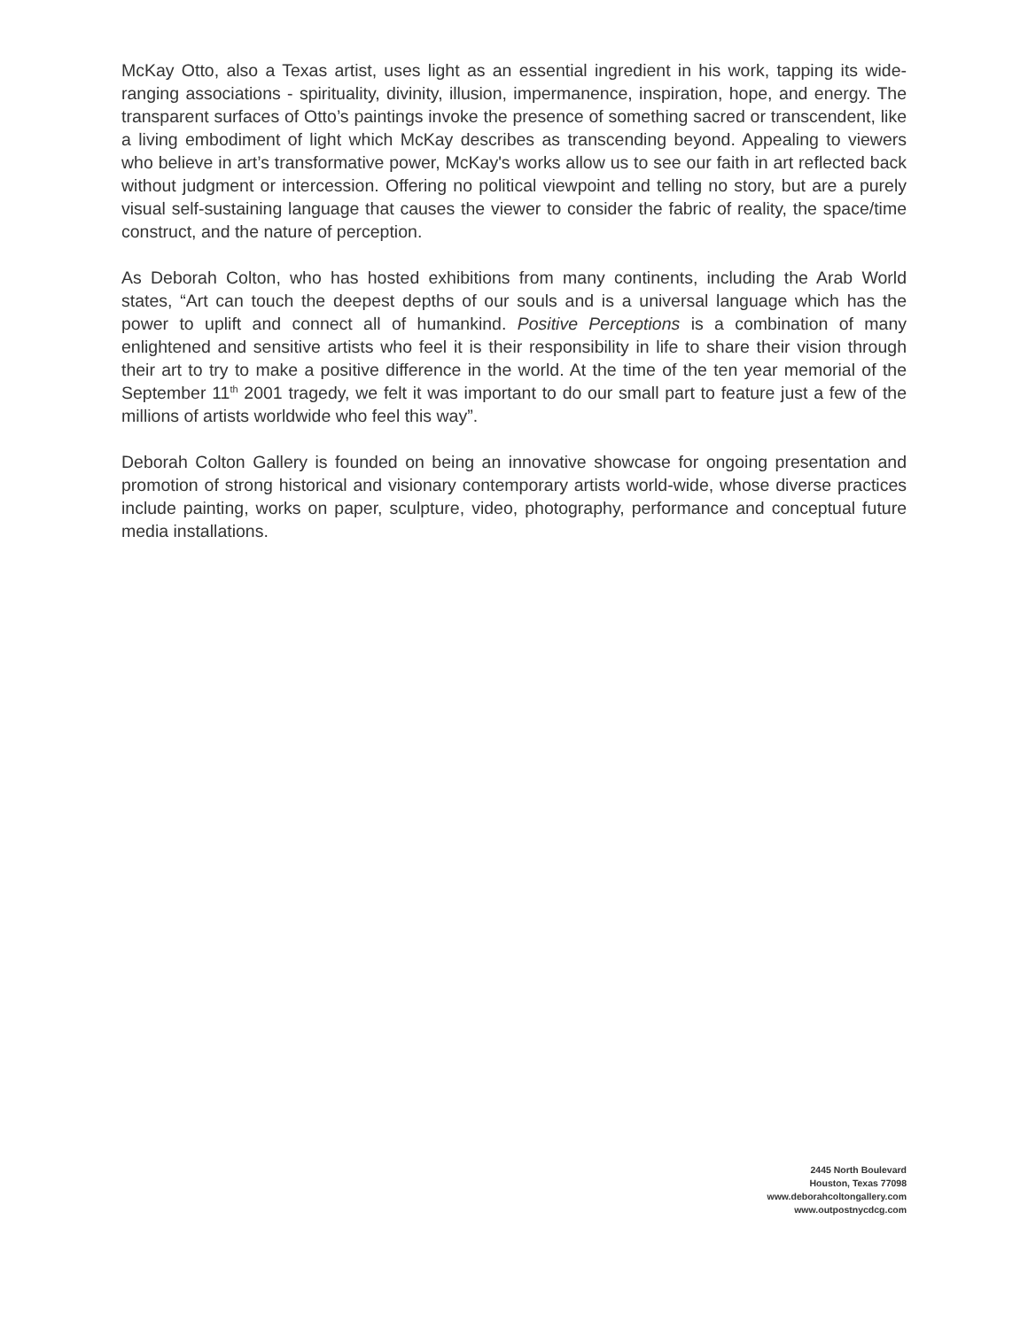McKay Otto, also a Texas artist, uses light as an essential ingredient in his work, tapping its wide-ranging associations - spirituality, divinity, illusion, impermanence, inspiration, hope, and energy. The transparent surfaces of Otto’s paintings invoke the presence of something sacred or transcendent, like a living embodiment of light which McKay describes as transcending beyond. Appealing to viewers who believe in art’s transformative power, McKay's works allow us to see our faith in art reflected back without judgment or intercession. Offering no political viewpoint and telling no story, but are a purely visual self-sustaining language that causes the viewer to consider the fabric of reality, the space/time construct, and the nature of perception.
As Deborah Colton, who has hosted exhibitions from many continents, including the Arab World states, “Art can touch the deepest depths of our souls and is a universal language which has the power to uplift and connect all of humankind. Positive Perceptions is a combination of many enlightened and sensitive artists who feel it is their responsibility in life to share their vision through their art to try to make a positive difference in the world. At the time of the ten year memorial of the September 11<sup>th</sup> 2001 tragedy, we felt it was important to do our small part to feature just a few of the millions of artists worldwide who feel this way”.
Deborah Colton Gallery is founded on being an innovative showcase for ongoing presentation and promotion of strong historical and visionary contemporary artists world-wide, whose diverse practices include painting, works on paper, sculpture, video, photography, performance and conceptual future media installations.
2445 North Boulevard
Houston, Texas 77098
www.deborahcoltongallery.com
www.outpostnycdcg.com